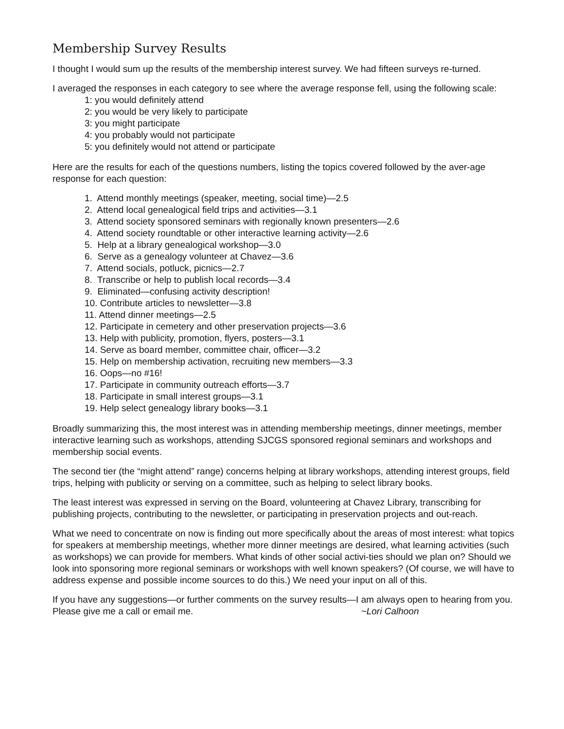Membership Survey Results
I thought I would sum up the results of the membership interest survey. We had fifteen surveys re-turned.
I averaged the responses in each category to see where the average response fell, using the following scale:
1: you would definitely attend
2: you would be very likely to participate
3: you might participate
4: you probably would not participate
5: you definitely would not attend or participate
Here are the results for each of the questions numbers, listing the topics covered followed by the aver-age response for each question:
1. Attend monthly meetings (speaker, meeting, social time)—2.5
2. Attend local genealogical field trips and activities—3.1
3. Attend society sponsored seminars with regionally known presenters—2.6
4. Attend society roundtable or other interactive learning activity—2.6
5. Help at a library genealogical workshop—3.0
6. Serve as a genealogy volunteer at Chavez—3.6
7. Attend socials, potluck, picnics—2.7
8. Transcribe or help to publish local records—3.4
9. Eliminated—confusing activity description!
10. Contribute articles to newsletter—3.8
11. Attend dinner meetings—2.5
12. Participate in cemetery and other preservation projects—3.6
13. Help with publicity, promotion, flyers, posters—3.1
14. Serve as board member, committee chair, officer—3.2
15. Help on membership activation, recruiting new members—3.3
16. Oops—no #16!
17. Participate in community outreach efforts—3.7
18. Participate in small interest groups—3.1
19. Help select genealogy library books—3.1
Broadly summarizing this, the most interest was in attending membership meetings, dinner meetings, member interactive learning such as workshops, attending SJCGS sponsored regional seminars and workshops and membership social events.
The second tier (the “might attend” range) concerns helping at library workshops, attending interest groups, field trips, helping with publicity or serving on a committee, such as helping to select library books.
The least interest was expressed in serving on the Board, volunteering at Chavez Library, transcribing for publishing projects, contributing to the newsletter, or participating in preservation projects and out-reach.
What we need to concentrate on now is finding out more specifically about the areas of most interest: what topics for speakers at membership meetings, whether more dinner meetings are desired, what learning activities (such as workshops) we can provide for members. What kinds of other social activi-ties should we plan on? Should we look into sponsoring more regional seminars or workshops with well known speakers? (Of course, we will have to address expense and possible income sources to do this.) We need your input on all of this.
If you have any suggestions—or further comments on the survey results—I am always open to hearing from you. Please give me a call or email me. ~Lori Calhoon